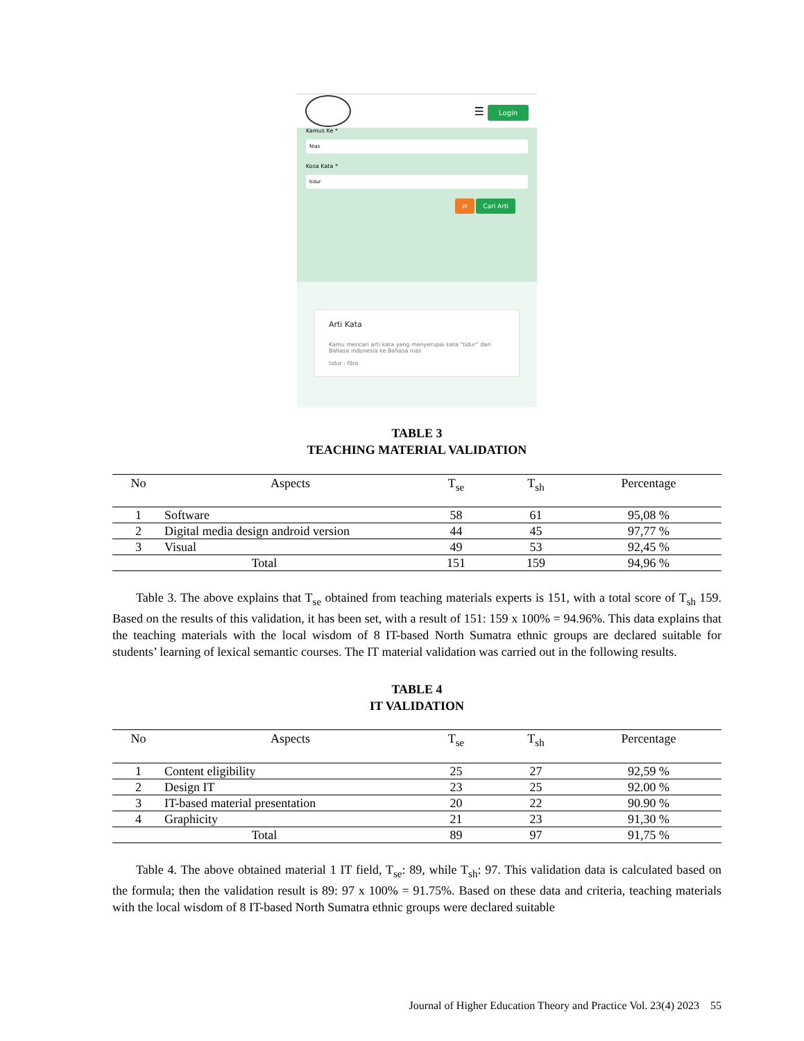☰ Login
Kamus Ke *
Nias
Kosa Kata *
tidur
⇄ Cari Arti
Arti Kata
Kamu mencari arti kata yang menyerupai kata "tidur" dari Bahasa indonesia ke Bahasa nias
tidur : föro
TABLE 3
TEACHING MATERIAL VALIDATION
| No | Aspects | T<sub>se</sub> | T<sub>sh</sub> | Percentage |
| --- | --- | --- | --- | --- |
| 1 | Software | 58 | 61 | 95,08 % |
| 2 | Digital media design android version | 44 | 45 | 97,77 % |
| 3 | Visual | 49 | 53 | 92,45 % |
| Total | | 151 | 159 | 94,96 % |
Table 3. The above explains that T<sub>se</sub> obtained from teaching materials experts is 151, with a total score of T<sub>sh</sub> 159. Based on the results of this validation, it has been set, with a result of 151: 159 x 100% = 94.96%. This data explains that the teaching materials with the local wisdom of 8 IT-based North Sumatra ethnic groups are declared suitable for students’ learning of lexical semantic courses. The IT material validation was carried out in the following results.
TABLE 4
IT VALIDATION
| No | Aspects | T<sub>se</sub> | T<sub>sh</sub> | Percentage |
| --- | --- | --- | --- | --- |
| 1 | Content eligibility | 25 | 27 | 92,59 % |
| 2 | Design IT | 23 | 25 | 92.00 % |
| 3 | IT-based material presentation | 20 | 22 | 90.90 % |
| 4 | Graphicity | 21 | 23 | 91,30 % |
| Total | | 89 | 97 | 91,75 % |
Table 4. The above obtained material 1 IT field, T<sub>se</sub>: 89, while T<sub>sh</sub>: 97. This validation data is calculated based on the formula; then the validation result is 89: 97 x 100% = 91.75%. Based on these data and criteria, teaching materials with the local wisdom of 8 IT-based North Sumatra ethnic groups were declared suitable
Journal of Higher Education Theory and Practice Vol. 23(4) 2023 55